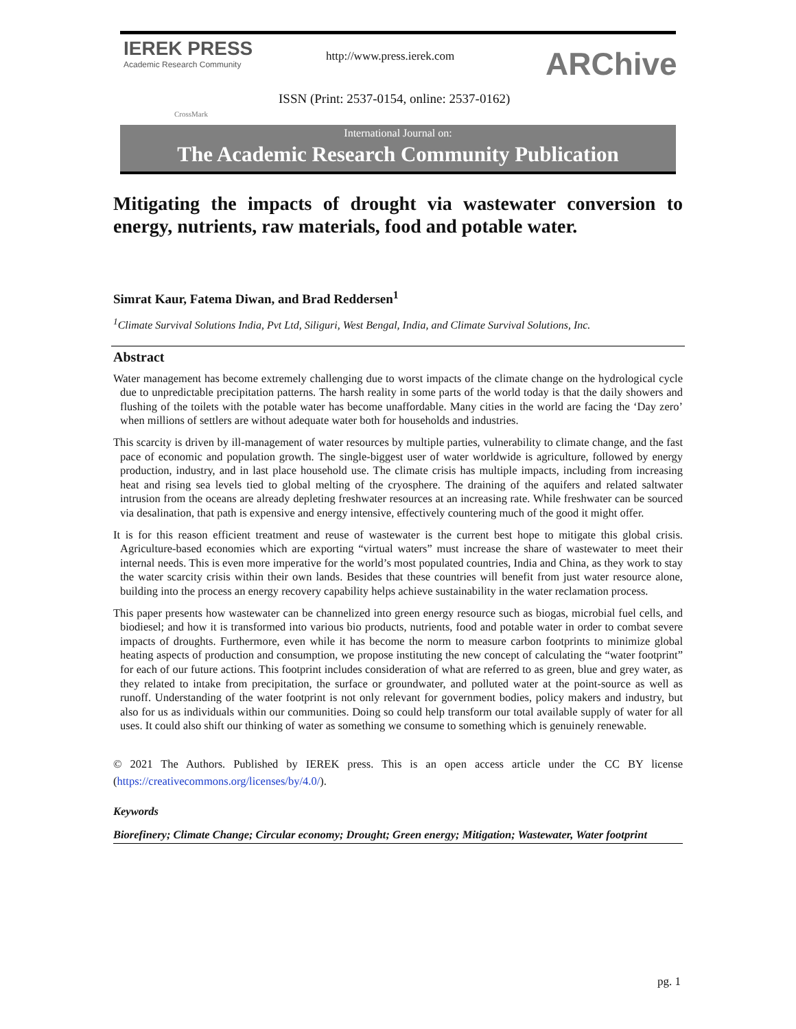IEREK PRESS
Academic Research Community
CrossMark
http://www.press.ierek.com ARChive
ISSN (Print: 2537-0154, online: 2537-0162)
International Journal on:
The Academic Research Community Publication
Mitigating the impacts of drought via wastewater conversion to energy, nutrients, raw materials, food and potable water.
Simrat Kaur, Fatema Diwan, and Brad Reddersen<sup>1</sup>
<sup>1</sup> Climate Survival Solutions India, Pvt Ltd, Siliguri, West Bengal, India, and Climate Survival Solutions, Inc.
Abstract
Water management has become extremely challenging due to worst impacts of the climate change on the hydrological cycle due to unpredictable precipitation patterns. The harsh reality in some parts of the world today is that the daily showers and flushing of the toilets with the potable water has become unaffordable. Many cities in the world are facing the ‘Day zero’ when millions of settlers are without adequate water both for households and industries.
This scarcity is driven by ill-management of water resources by multiple parties, vulnerability to climate change, and the fast pace of economic and population growth. The single-biggest user of water worldwide is agriculture, followed by energy production, industry, and in last place household use. The climate crisis has multiple impacts, including from increasing heat and rising sea levels tied to global melting of the cryosphere. The draining of the aquifers and related saltwater intrusion from the oceans are already depleting freshwater resources at an increasing rate. While freshwater can be sourced via desalination, that path is expensive and energy intensive, effectively countering much of the good it might offer.
It is for this reason efficient treatment and reuse of wastewater is the current best hope to mitigate this global crisis. Agriculture-based economies which are exporting “virtual waters” must increase the share of wastewater to meet their internal needs. This is even more imperative for the world’s most populated countries, India and China, as they work to stay the water scarcity crisis within their own lands. Besides that these countries will benefit from just water resource alone, building into the process an energy recovery capability helps achieve sustainability in the water reclamation process.
This paper presents how wastewater can be channelized into green energy resource such as biogas, microbial fuel cells, and biodiesel; and how it is transformed into various bio products, nutrients, food and potable water in order to combat severe impacts of droughts. Furthermore, even while it has become the norm to measure carbon footprints to minimize global heating aspects of production and consumption, we propose instituting the new concept of calculating the “water footprint” for each of our future actions. This footprint includes consideration of what are referred to as green, blue and grey water, as they related to intake from precipitation, the surface or groundwater, and polluted water at the point-source as well as runoff. Understanding of the water footprint is not only relevant for government bodies, policy makers and industry, but also for us as individuals within our communities. Doing so could help transform our total available supply of water for all uses. It could also shift our thinking of water as something we consume to something which is genuinely renewable.
© 2021 The Authors. Published by IEREK press. This is an open access article under the CC BY license (https://creativecommons.org/licenses/by/4.0/).
Keywords
Biorefinery; Climate Change; Circular economy; Drought; Green energy; Mitigation; Wastewater, Water footprint
pg. 1